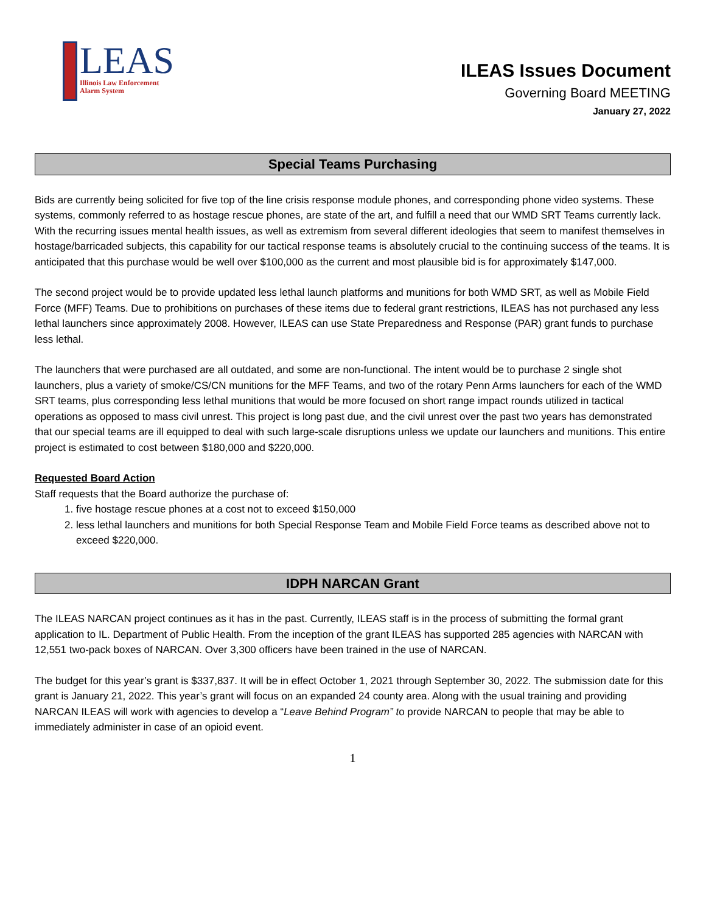LEAS
Illinois Law Enforcement
Alarm System
ILEAS Issues Document
Governing Board MEETING
January 27, 2022
Special Teams Purchasing
Bids are currently being solicited for five top of the line crisis response module phones, and corresponding phone video systems. These systems, commonly referred to as hostage rescue phones, are state of the art, and fulfill a need that our WMD SRT Teams currently lack. With the recurring issues mental health issues, as well as extremism from several different ideologies that seem to manifest themselves in hostage/barricaded subjects, this capability for our tactical response teams is absolutely crucial to the continuing success of the teams. It is anticipated that this purchase would be well over $100,000 as the current and most plausible bid is for approximately $147,000.
The second project would be to provide updated less lethal launch platforms and munitions for both WMD SRT, as well as Mobile Field Force (MFF) Teams. Due to prohibitions on purchases of these items due to federal grant restrictions, ILEAS has not purchased any less lethal launchers since approximately 2008. However, ILEAS can use State Preparedness and Response (PAR) grant funds to purchase less lethal.
The launchers that were purchased are all outdated, and some are non-functional. The intent would be to purchase 2 single shot launchers, plus a variety of smoke/CS/CN munitions for the MFF Teams, and two of the rotary Penn Arms launchers for each of the WMD SRT teams, plus corresponding less lethal munitions that would be more focused on short range impact rounds utilized in tactical operations as opposed to mass civil unrest. This project is long past due, and the civil unrest over the past two years has demonstrated that our special teams are ill equipped to deal with such large-scale disruptions unless we update our launchers and munitions. This entire project is estimated to cost between $180,000 and $220,000.
Requested Board Action
Staff requests that the Board authorize the purchase of:
1. five hostage rescue phones at a cost not to exceed $150,000
2. less lethal launchers and munitions for both Special Response Team and Mobile Field Force teams as described above not to exceed $220,000.
IDPH NARCAN Grant
The ILEAS NARCAN project continues as it has in the past. Currently, ILEAS staff is in the process of submitting the formal grant application to IL. Department of Public Health. From the inception of the grant ILEAS has supported 285 agencies with NARCAN with 12,551 two-pack boxes of NARCAN. Over 3,300 officers have been trained in the use of NARCAN.
The budget for this year’s grant is $337,837. It will be in effect October 1, 2021 through September 30, 2022. The submission date for this grant is January 21, 2022. This year’s grant will focus on an expanded 24 county area. Along with the usual training and providing NARCAN ILEAS will work with agencies to develop a “Leave Behind Program” to provide NARCAN to people that may be able to immediately administer in case of an opioid event.
1